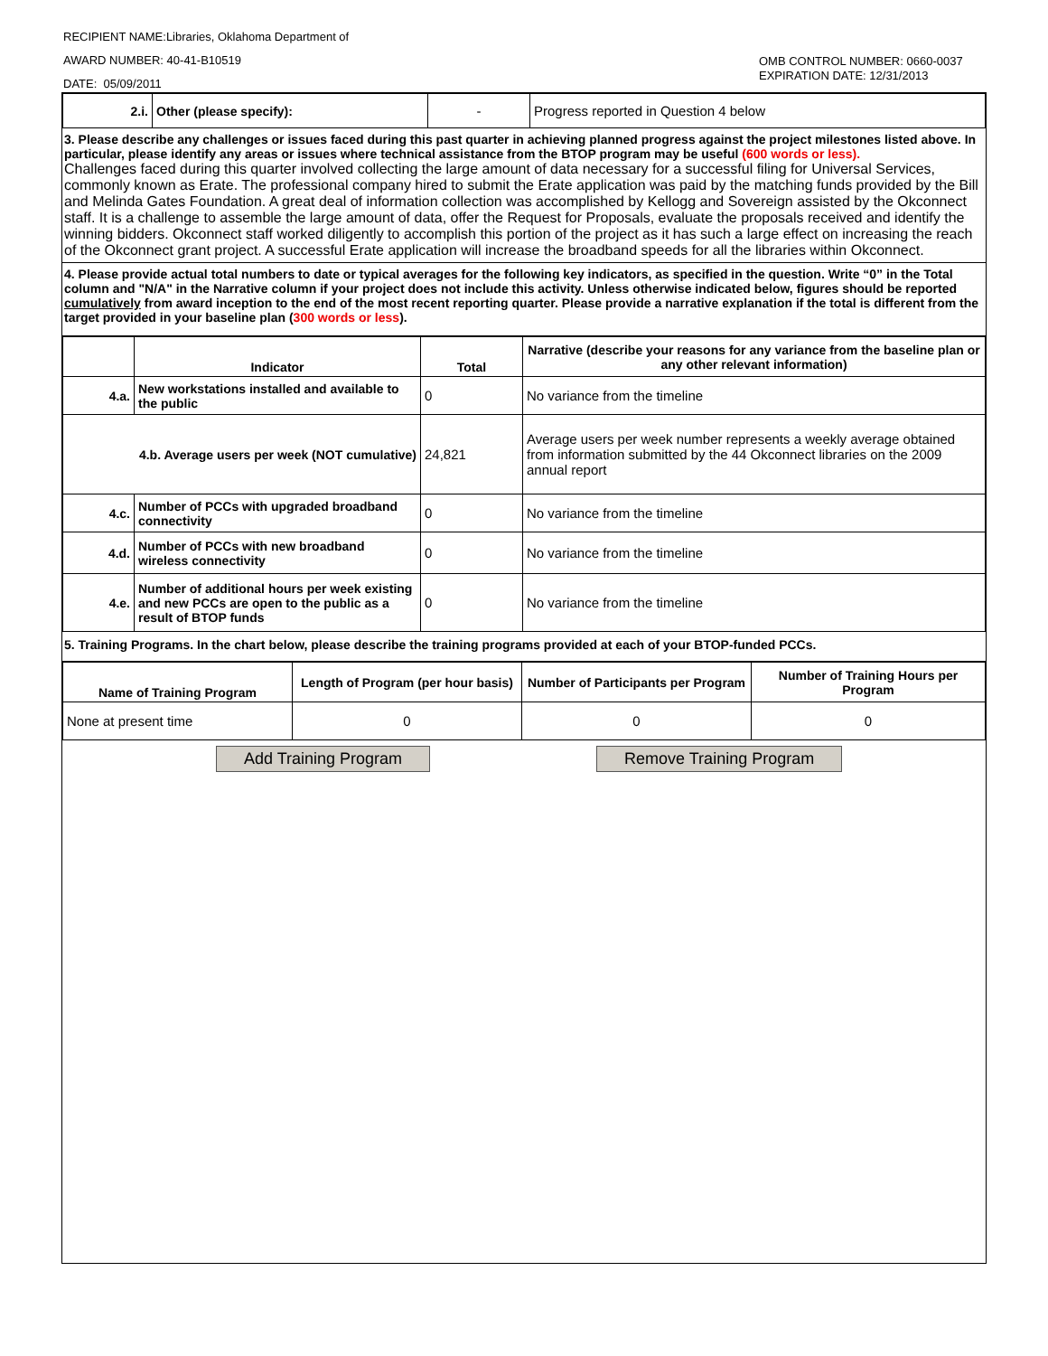RECIPIENT NAME:Libraries, Oklahoma Department of
AWARD NUMBER: 40-41-B10519
DATE: 05/09/2011
OMB CONTROL NUMBER: 0660-0037
EXPIRATION DATE: 12/31/2013
| 2.i. | Other (please specify): | - | Progress reported in Question 4 below |
3. Please describe any challenges or issues faced during this past quarter in achieving planned progress against the project milestones listed above. In particular, please identify any areas or issues where technical assistance from the BTOP program may be useful (600 words or less).
Challenges faced during this quarter involved collecting the large amount of data necessary for a successful filing for Universal Services, commonly known as Erate. The professional company hired to submit the Erate application was paid by the matching funds provided by the Bill and Melinda Gates Foundation. A great deal of information collection was accomplished by Kellogg and Sovereign assisted by the Okconnect staff. It is a challenge to assemble the large amount of data, offer the Request for Proposals, evaluate the proposals received and identify the winning bidders. Okconnect staff worked diligently to accomplish this portion of the project as it has such a large effect on increasing the reach of the Okconnect grant project. A successful Erate application will increase the broadband speeds for all the libraries within Okconnect.
4. Please provide actual total numbers to date or typical averages for the following key indicators, as specified in the question. Write “0” in the Total column and "N/A" in the Narrative column if your project does not include this activity. Unless otherwise indicated below, figures should be reported cumulatively from award inception to the end of the most recent reporting quarter. Please provide a narrative explanation if the total is different from the target provided in your baseline plan (300 words or less).
| | Indicator | Total | Narrative (describe your reasons for any variance from the baseline plan or any other relevant information) |
| --- | --- | --- | --- |
| 4.a. | New workstations installed and available to the public | 0 | No variance from the timeline |
| 4.b. Average users per week (NOT cumulative) | | 24,821 | Average users per week number represents a weekly average obtained from information submitted by the 44 Okconnect libraries on the 2009 annual report |
| 4.c. | Number of PCCs with upgraded broadband connectivity | 0 | No variance from the timeline |
| 4.d. | Number of PCCs with new broadband wireless connectivity | 0 | No variance from the timeline |
| 4.e. | Number of additional hours per week existing and new PCCs are open to the public as a result of BTOP funds | 0 | No variance from the timeline |
5. Training Programs. In the chart below, please describe the training programs provided at each of your BTOP-funded PCCs.
| Name of Training Program | Length of Program (per hour basis) | Number of Participants per Program | Number of Training Hours per Program |
| --- | --- | --- | --- |
| None at present time | 0 | 0 | 0 |
Add Training Program Remove Training Program